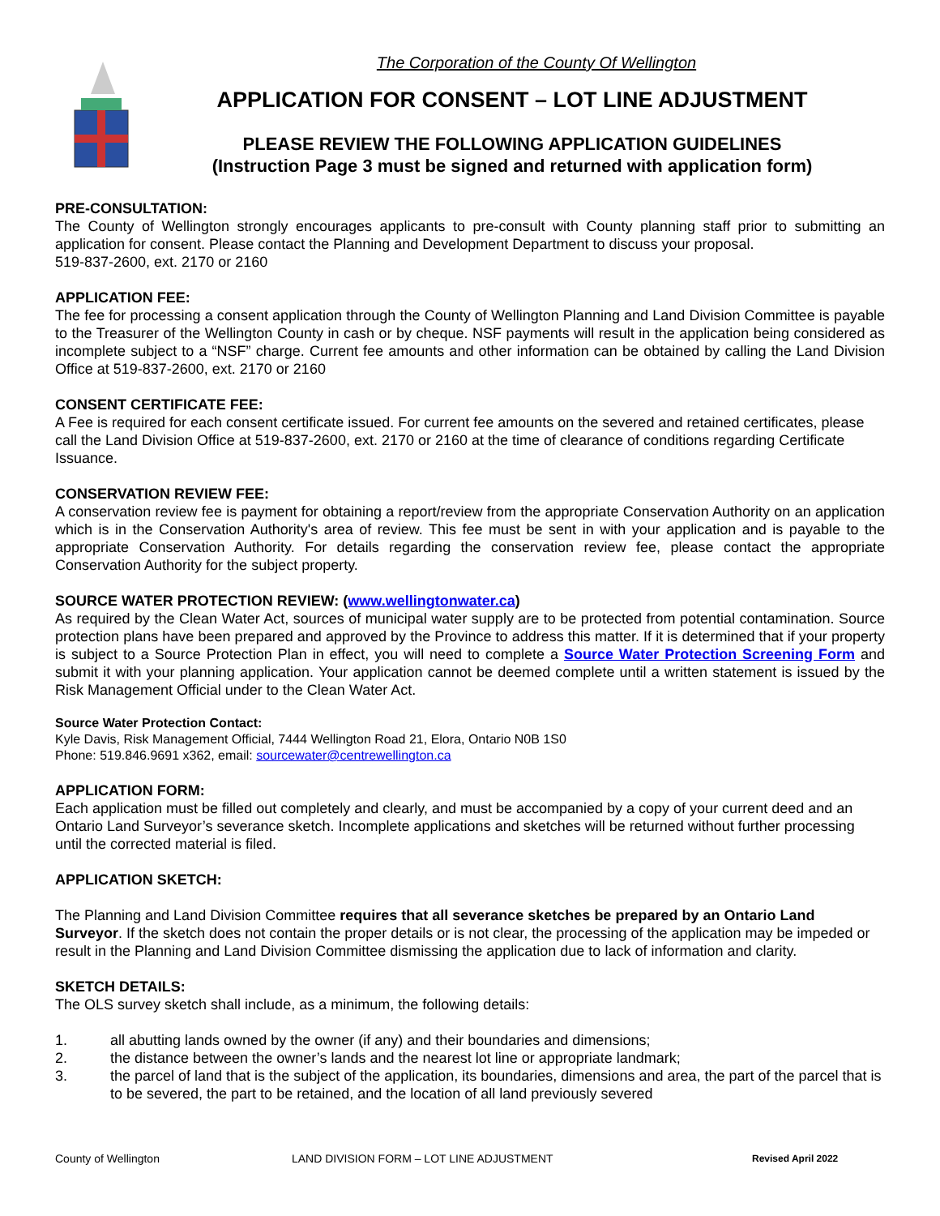The Corporation of the County Of Wellington
APPLICATION FOR CONSENT – LOT LINE ADJUSTMENT
PLEASE REVIEW THE FOLLOWING APPLICATION GUIDELINES
(Instruction Page 3 must be signed and returned with application form)
PRE-CONSULTATION:
The County of Wellington strongly encourages applicants to pre-consult with County planning staff prior to submitting an application for consent. Please contact the Planning and Development Department to discuss your proposal.
519-837-2600, ext. 2170 or 2160
APPLICATION FEE:
The fee for processing a consent application through the County of Wellington Planning and Land Division Committee is payable to the Treasurer of the Wellington County in cash or by cheque. NSF payments will result in the application being considered as incomplete subject to a “NSF” charge. Current fee amounts and other information can be obtained by calling the Land Division Office at 519-837-2600, ext. 2170 or 2160
CONSENT CERTIFICATE FEE:
A Fee is required for each consent certificate issued. For current fee amounts on the severed and retained certificates, please call the Land Division Office at 519-837-2600, ext. 2170 or 2160 at the time of clearance of conditions regarding Certificate Issuance.
CONSERVATION REVIEW FEE:
A conservation review fee is payment for obtaining a report/review from the appropriate Conservation Authority on an application which is in the Conservation Authority's area of review. This fee must be sent in with your application and is payable to the appropriate Conservation Authority. For details regarding the conservation review fee, please contact the appropriate Conservation Authority for the subject property.
SOURCE WATER PROTECTION REVIEW: (www.wellingtonwater.ca)
As required by the Clean Water Act, sources of municipal water supply are to be protected from potential contamination. Source protection plans have been prepared and approved by the Province to address this matter. If it is determined that if your property is subject to a Source Protection Plan in effect, you will need to complete a Source Water Protection Screening Form and submit it with your planning application. Your application cannot be deemed complete until a written statement is issued by the Risk Management Official under to the Clean Water Act.
Source Water Protection Contact:
Kyle Davis, Risk Management Official, 7444 Wellington Road 21, Elora, Ontario N0B 1S0
Phone: 519.846.9691 x362, email: sourcewater@centrewellington.ca
APPLICATION FORM:
Each application must be filled out completely and clearly, and must be accompanied by a copy of your current deed and an Ontario Land Surveyor’s severance sketch. Incomplete applications and sketches will be returned without further processing until the corrected material is filed.
APPLICATION SKETCH:
The Planning and Land Division Committee requires that all severance sketches be prepared by an Ontario Land Surveyor. If the sketch does not contain the proper details or is not clear, the processing of the application may be impeded or result in the Planning and Land Division Committee dismissing the application due to lack of information and clarity.
SKETCH DETAILS:
The OLS survey sketch shall include, as a minimum, the following details:
1. all abutting lands owned by the owner (if any) and their boundaries and dimensions;
2. the distance between the owner’s lands and the nearest lot line or appropriate landmark;
3. the parcel of land that is the subject of the application, its boundaries, dimensions and area, the part of the parcel that is to be severed, the part to be retained, and the location of all land previously severed
County of Wellington LAND DIVISION FORM – LOT LINE ADJUSTMENT
Revised April 2022